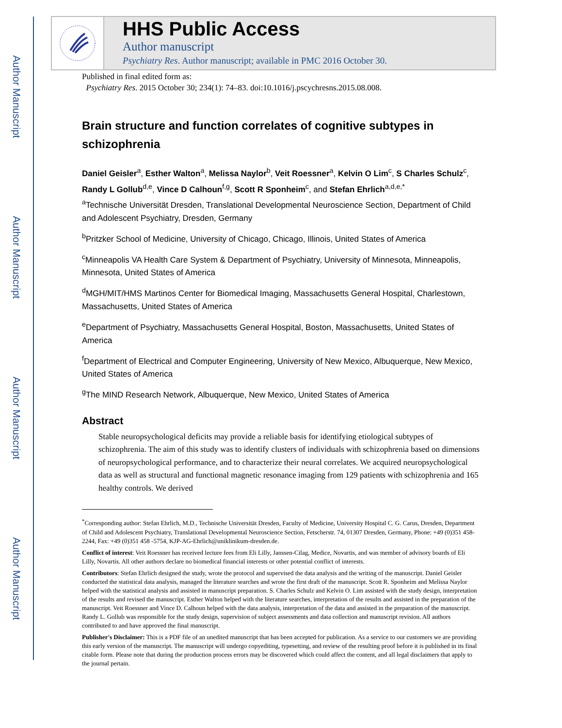Author Manuscript
Author Manuscript
Author Manuscript
Author Manuscript
HHS Public Access
Author manuscript
Psychiatry Res. Author manuscript; available in PMC 2016 October 30.
Published in final edited form as:
Psychiatry Res. 2015 October 30; 234(1): 74–83. doi:10.1016/j.pscychresns.2015.08.008.
Brain structure and function correlates of cognitive subtypes in schizophrenia
Daniel Geisler<sup>a</sup>, Esther Walton<sup>a</sup>, Melissa Naylor<sup>b</sup>, Veit Roessner<sup>a</sup>, Kelvin O Lim<sup>c</sup>, S Charles Schulz<sup>c</sup>, Randy L Gollub<sup>d,e</sup>, Vince D Calhoun<sup>f,g</sup>, Scott R Sponheim<sup>c</sup>, and Stefan Ehrlich<sup>a,d,e,*</sup>
<sup>a</sup> Technische Universität Dresden, Translational Developmental Neuroscience Section, Department of Child and Adolescent Psychiatry, Dresden, Germany
<sup>b</sup> Pritzker School of Medicine, University of Chicago, Chicago, Illinois, United States of America
<sup>c</sup> Minneapolis VA Health Care System & Department of Psychiatry, University of Minnesota, Minneapolis, Minnesota, United States of America
<sup>d</sup> MGH/MIT/HMS Martinos Center for Biomedical Imaging, Massachusetts General Hospital, Charlestown, Massachusetts, United States of America
<sup>e</sup> Department of Psychiatry, Massachusetts General Hospital, Boston, Massachusetts, United States of America
<sup>f</sup> Department of Electrical and Computer Engineering, University of New Mexico, Albuquerque, New Mexico, United States of America
<sup>g</sup> The MIND Research Network, Albuquerque, New Mexico, United States of America
Abstract
Stable neuropsychological deficits may provide a reliable basis for identifying etiological subtypes of schizophrenia. The aim of this study was to identify clusters of individuals with schizophrenia based on dimensions of neuropsychological performance, and to characterize their neural correlates. We acquired neuropsychological data as well as structural and functional magnetic resonance imaging from 129 patients with schizophrenia and 165 healthy controls. We derived
<sup>*</sup> Corresponding author: Stefan Ehrlich, M.D., Technische Universität Dresden, Faculty of Medicine, University Hospital C. G. Carus, Dresden, Department of Child and Adolescent Psychiatry, Translational Developmental Neuroscience Section, Fetscherstr. 74, 01307 Dresden, Germany, Phone: +49 (0)351 458-2244, Fax: +49 (0)351 458 -5754, KJP-AG-Ehrlich@uniklinikum-dresden.de.
Conflict of interest: Veit Roessner has received lecture fees from Eli Lilly, Janssen-Cilag, Medice, Novartis, and was member of advisory boards of Eli Lilly, Novartis. All other authors declare no biomedical financial interests or other potential conflict of interests.
Contributors: Stefan Ehrlich designed the study, wrote the protocol and supervised the data analysis and the writing of the manuscript. Daniel Geisler conducted the statistical data analysis, managed the literature searches and wrote the first draft of the manuscript. Scott R. Sponheim and Melissa Naylor helped with the statistical analysis and assisted in manuscript preparation. S. Charles Schulz and Kelvin O. Lim assisted with the study design, interpretation of the results and revised the manuscript. Esther Walton helped with the literature searches, interpretation of the results and assisted in the preparation of the manuscript. Veit Roessner and Vince D. Calhoun helped with the data analysis, interpretation of the data and assisted in the preparation of the manuscript. Randy L. Gollub was responsible for the study design, supervision of subject assessments and data collection and manuscript revision. All authors contributed to and have approved the final manuscript.
Publisher's Disclaimer: This is a PDF file of an unedited manuscript that has been accepted for publication. As a service to our customers we are providing this early version of the manuscript. The manuscript will undergo copyediting, typesetting, and review of the resulting proof before it is published in its final citable form. Please note that during the production process errors may be discovered which could affect the content, and all legal disclaimers that apply to the journal pertain.